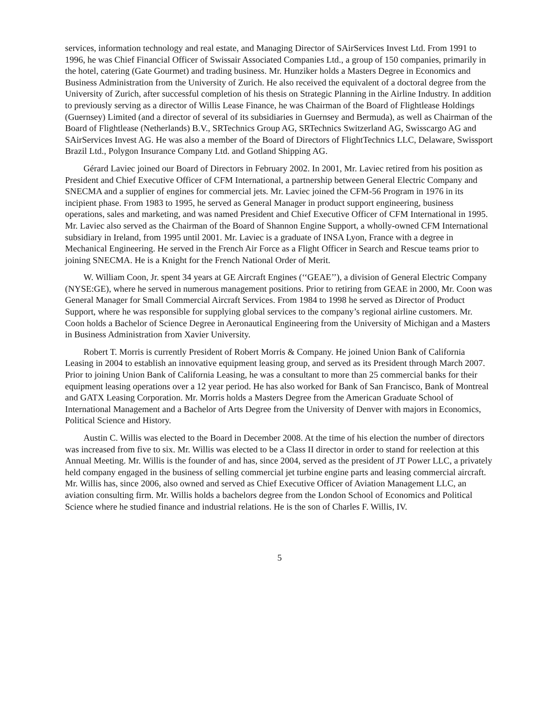services, information technology and real estate, and Managing Director of SAirServices Invest Ltd. From 1991 to 1996, he was Chief Financial Officer of Swissair Associated Companies Ltd., a group of 150 companies, primarily in the hotel, catering (Gate Gourmet) and trading business. Mr. Hunziker holds a Masters Degree in Economics and Business Administration from the University of Zurich. He also received the equivalent of a doctoral degree from the University of Zurich, after successful completion of his thesis on Strategic Planning in the Airline Industry. In addition to previously serving as a director of Willis Lease Finance, he was Chairman of the Board of Flightlease Holdings (Guernsey) Limited (and a director of several of its subsidiaries in Guernsey and Bermuda), as well as Chairman of the Board of Flightlease (Netherlands) B.V., SRTechnics Group AG, SRTechnics Switzerland AG, Swisscargo AG and SAirServices Invest AG. He was also a member of the Board of Directors of FlightTechnics LLC, Delaware, Swissport Brazil Ltd., Polygon Insurance Company Ltd. and Gotland Shipping AG.
Gérard Laviec joined our Board of Directors in February 2002. In 2001, Mr. Laviec retired from his position as President and Chief Executive Officer of CFM International, a partnership between General Electric Company and SNECMA and a supplier of engines for commercial jets. Mr. Laviec joined the CFM-56 Program in 1976 in its incipient phase. From 1983 to 1995, he served as General Manager in product support engineering, business operations, sales and marketing, and was named President and Chief Executive Officer of CFM International in 1995. Mr. Laviec also served as the Chairman of the Board of Shannon Engine Support, a wholly-owned CFM International subsidiary in Ireland, from 1995 until 2001. Mr. Laviec is a graduate of INSA Lyon, France with a degree in Mechanical Engineering. He served in the French Air Force as a Flight Officer in Search and Rescue teams prior to joining SNECMA. He is a Knight for the French National Order of Merit.
W. William Coon, Jr. spent 34 years at GE Aircraft Engines (‘‘GEAE’’), a division of General Electric Company (NYSE:GE), where he served in numerous management positions. Prior to retiring from GEAE in 2000, Mr. Coon was General Manager for Small Commercial Aircraft Services. From 1984 to 1998 he served as Director of Product Support, where he was responsible for supplying global services to the company’s regional airline customers. Mr. Coon holds a Bachelor of Science Degree in Aeronautical Engineering from the University of Michigan and a Masters in Business Administration from Xavier University.
Robert T. Morris is currently President of Robert Morris & Company. He joined Union Bank of California Leasing in 2004 to establish an innovative equipment leasing group, and served as its President through March 2007. Prior to joining Union Bank of California Leasing, he was a consultant to more than 25 commercial banks for their equipment leasing operations over a 12 year period. He has also worked for Bank of San Francisco, Bank of Montreal and GATX Leasing Corporation. Mr. Morris holds a Masters Degree from the American Graduate School of International Management and a Bachelor of Arts Degree from the University of Denver with majors in Economics, Political Science and History.
Austin C. Willis was elected to the Board in December 2008. At the time of his election the number of directors was increased from five to six. Mr. Willis was elected to be a Class II director in order to stand for reelection at this Annual Meeting. Mr. Willis is the founder of and has, since 2004, served as the president of JT Power LLC, a privately held company engaged in the business of selling commercial jet turbine engine parts and leasing commercial aircraft. Mr. Willis has, since 2006, also owned and served as Chief Executive Officer of Aviation Management LLC, an aviation consulting firm. Mr. Willis holds a bachelors degree from the London School of Economics and Political Science where he studied finance and industrial relations. He is the son of Charles F. Willis, IV.
5